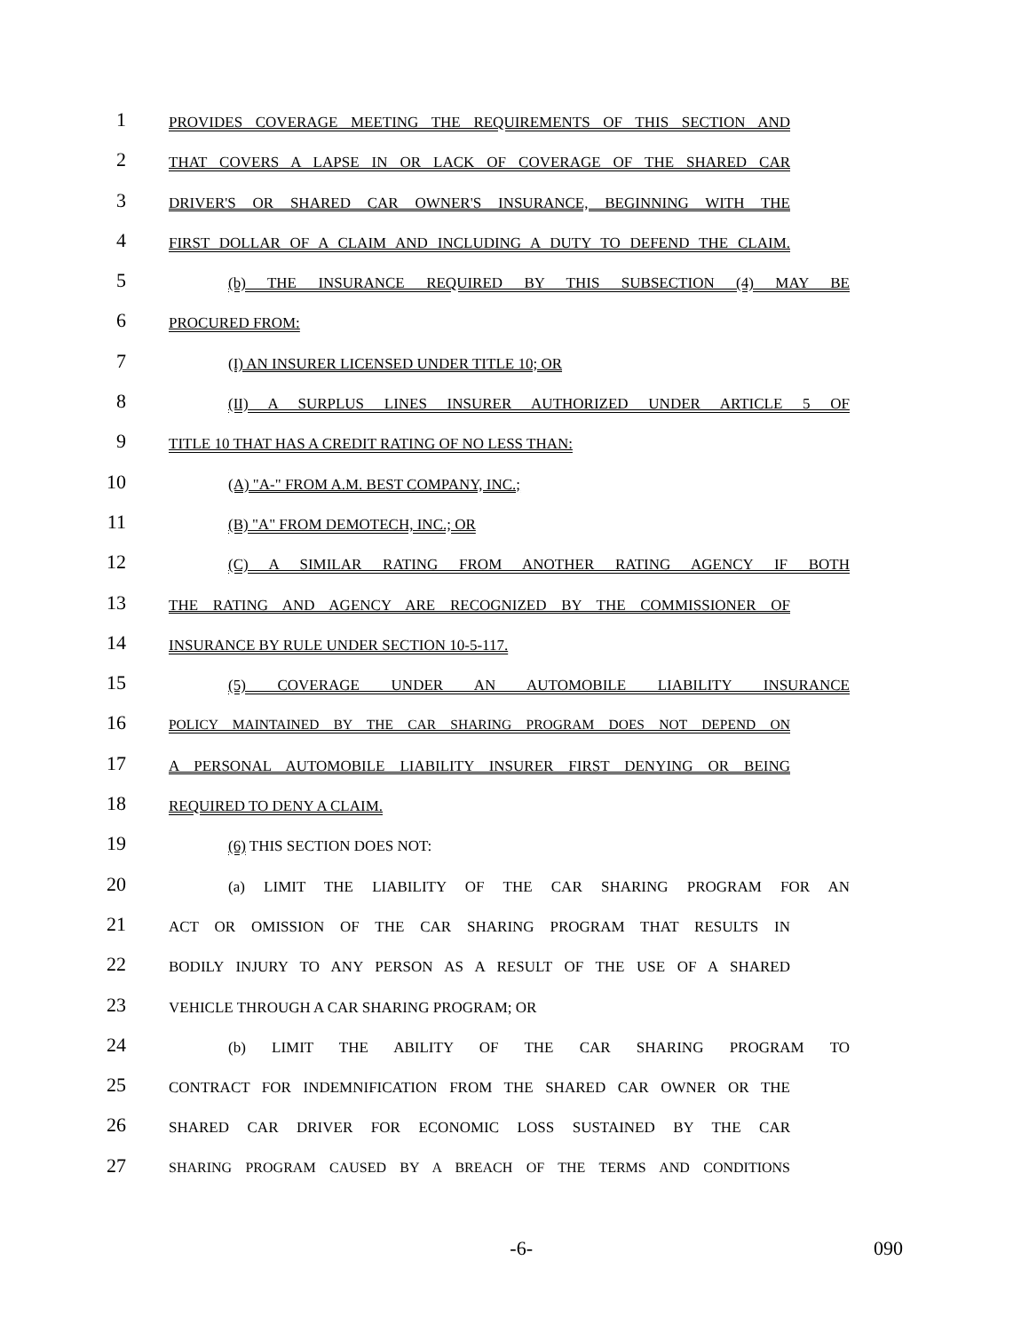1
PROVIDES COVERAGE MEETING THE REQUIREMENTS OF THIS SECTION AND
2
THAT COVERS A LAPSE IN OR LACK OF COVERAGE OF THE SHARED CAR
3
DRIVER'S OR SHARED CAR OWNER'S INSURANCE, BEGINNING WITH THE
4
FIRST DOLLAR OF A CLAIM AND INCLUDING A DUTY TO DEFEND THE CLAIM.
5
(b) THE INSURANCE REQUIRED BY THIS SUBSECTION (4) MAY BE
6
PROCURED FROM:
7
(I) AN INSURER LICENSED UNDER TITLE 10; OR
8
(II) A SURPLUS LINES INSURER AUTHORIZED UNDER ARTICLE 5 OF
9
TITLE 10 THAT HAS A CREDIT RATING OF NO LESS THAN:
10
(A) "A-" FROM A.M. BEST COMPANY, INC.;
11
(B) "A" FROM DEMOTECH, INC.; OR
12
(C) A SIMILAR RATING FROM ANOTHER RATING AGENCY IF BOTH
13
THE RATING AND AGENCY ARE RECOGNIZED BY THE COMMISSIONER OF
14
INSURANCE BY RULE UNDER SECTION 10-5-117.
15
(5) COVERAGE UNDER AN AUTOMOBILE LIABILITY INSURANCE
16
POLICY MAINTAINED BY THE CAR SHARING PROGRAM DOES NOT DEPEND ON
17
A PERSONAL AUTOMOBILE LIABILITY INSURER FIRST DENYING OR BEING
18
REQUIRED TO DENY A CLAIM.
19
(6) THIS SECTION DOES NOT:
20
(a) LIMIT THE LIABILITY OF THE CAR SHARING PROGRAM FOR AN
21
ACT OR OMISSION OF THE CAR SHARING PROGRAM THAT RESULTS IN
22
BODILY INJURY TO ANY PERSON AS A RESULT OF THE USE OF A SHARED
23
VEHICLE THROUGH A CAR SHARING PROGRAM; OR
24
(b) LIMIT THE ABILITY OF THE CAR SHARING PROGRAM TO
25
CONTRACT FOR INDEMNIFICATION FROM THE SHARED CAR OWNER OR THE
26
SHARED CAR DRIVER FOR ECONOMIC LOSS SUSTAINED BY THE CAR
27
SHARING PROGRAM CAUSED BY A BREACH OF THE TERMS AND CONDITIONS
-6- 090